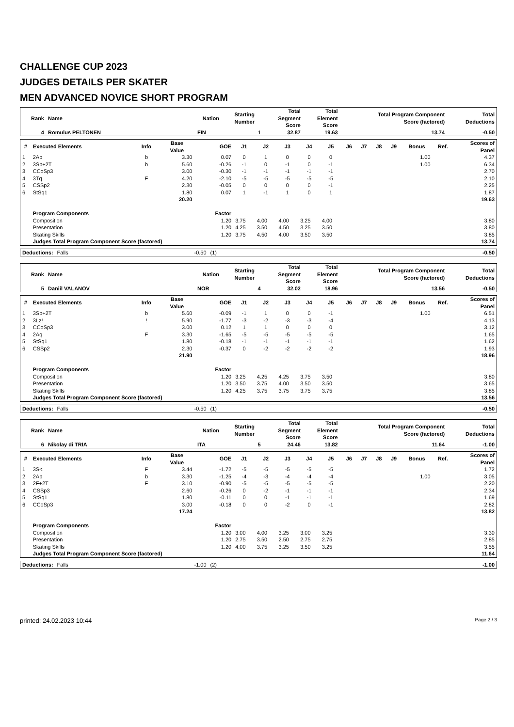CHALLENGE CUP 2023
JUDGES DETAILS PER SKATER
MEN ADVANCED NOVICE SHORT PROGRAM
| Rank | Name | Nation | Starting Number | Total Segment Score | Total Element Score | Total Program Component Score (factored) | Total Deductions |
| --- | --- | --- | --- | --- | --- | --- | --- |
| 4 | Romulus PELTONEN | FIN | 1 | 32.87 | 19.63 | 13.74 | -0.50 |
| # | Executed Elements | Info | Base Value | GOE | J1 | J2 | J3 | J4 | J5 | J6 | J7 | J8 | J9 | Bonus | Ref. | Scores of Panel |
| --- | --- | --- | --- | --- | --- | --- | --- | --- | --- | --- | --- | --- | --- | --- | --- | --- |
| 1 | 2Ab | b | 3.30 | 0.07 | 0 | 1 | 0 | 0 | 0 | | | | | 1.00 | | 4.37 |
| 2 | 3Sb+2T | b | 5.60 | -0.26 | -1 | 0 | -1 | 0 | -1 | | | | | 1.00 | | 6.34 |
| 3 | CCoSp3 | | 3.00 | -0.30 | -1 | -1 | -1 | -1 | -1 | | | | | | | 2.70 |
| 4 | 3Tq | F | 4.20 | -2.10 | -5 | -5 | -5 | -5 | -5 | | | | | | | 2.10 |
| 5 | CSSp2 | | 2.30 | -0.05 | 0 | 0 | 0 | 0 | -1 | | | | | | | 2.25 |
| 6 | StSq1 | | 1.80 | 0.07 | 1 | -1 | 1 | 0 | 1 | | | | | | | 1.87 |
| | | | 20.20 | | | | | | | | | | | | | 19.63 |
| | Program Components | | | Factor | | | | | | | | | | | | |
| | Composition | | | 1.20 | 3.75 | 4.00 | 4.00 | 3.25 | 4.00 | | | | | | | 3.80 |
| | Presentation | | | 1.20 | 4.25 | 3.50 | 4.50 | 3.25 | 3.50 | | | | | | | 3.80 |
| | Skating Skills | | | 1.20 | 3.75 | 4.50 | 4.00 | 3.50 | 3.50 | | | | | | | 3.85 |
| | Judges Total Program Component Score (factored) | | | | | | | | | | | | | | | 13.74 |
| Deductions: | Falls | -0.50 | (1) | -0.50 |
| Rank | Name | Nation | Starting Number | Total Segment Score | Total Element Score | Total Program Component Score (factored) | Total Deductions |
| --- | --- | --- | --- | --- | --- | --- | --- |
| 5 | Daniil VALANOV | NOR | 4 | 32.02 | 18.96 | 13.56 | -0.50 |
| # | Executed Elements | Info | Base Value | GOE | J1 | J2 | J3 | J4 | J5 | J6 | J7 | J8 | J9 | Bonus | Ref. | Scores of Panel |
| --- | --- | --- | --- | --- | --- | --- | --- | --- | --- | --- | --- | --- | --- | --- | --- | --- |
| 1 | 3Sb+2T | b | 5.60 | -0.09 | -1 | 1 | 0 | 0 | -1 | | | | | 1.00 | | 6.51 |
| 2 | 3Lz! | ! | 5.90 | -1.77 | -3 | -2 | -3 | -3 | -4 | | | | | | | 4.13 |
| 3 | CCoSp3 | | 3.00 | 0.12 | 1 | 1 | 0 | 0 | 0 | | | | | | | 3.12 |
| 4 | 2Aq | F | 3.30 | -1.65 | -5 | -5 | -5 | -5 | -5 | | | | | | | 1.65 |
| 5 | StSq1 | | 1.80 | -0.18 | -1 | -1 | -1 | -1 | -1 | | | | | | | 1.62 |
| 6 | CSSp2 | | 2.30 | -0.37 | 0 | -2 | -2 | -2 | -2 | | | | | | | 1.93 |
| | | | 21.90 | | | | | | | | | | | | | 18.96 |
| | Program Components | | | Factor | | | | | | | | | | | | |
| | Composition | | | 1.20 | 3.25 | 4.25 | 4.25 | 3.75 | 3.50 | | | | | | | 3.80 |
| | Presentation | | | 1.20 | 3.50 | 3.75 | 4.00 | 3.50 | 3.50 | | | | | | | 3.65 |
| | Skating Skills | | | 1.20 | 4.25 | 3.75 | 3.75 | 3.75 | 3.75 | | | | | | | 3.85 |
| | Judges Total Program Component Score (factored) | | | | | | | | | | | | | | | 13.56 |
| Deductions: | Falls | -0.50 | (1) | -0.50 |
| Rank | Name | Nation | Starting Number | Total Segment Score | Total Element Score | Total Program Component Score (factored) | Total Deductions |
| --- | --- | --- | --- | --- | --- | --- | --- |
| 6 | Nikolay di TRIA | ITA | 5 | 24.46 | 13.82 | 11.64 | -1.00 |
| # | Executed Elements | Info | Base Value | GOE | J1 | J2 | J3 | J4 | J5 | J6 | J7 | J8 | J9 | Bonus | Ref. | Scores of Panel |
| --- | --- | --- | --- | --- | --- | --- | --- | --- | --- | --- | --- | --- | --- | --- | --- | --- |
| 1 | 3S< | F | 3.44 | -1.72 | -5 | -5 | -5 | -5 | -5 | | | | | | | 1.72 |
| 2 | 2Ab | b | 3.30 | -1.25 | -4 | -3 | -4 | -4 | -4 | | | | | 1.00 | | 3.05 |
| 3 | 2F+2T | F | 3.10 | -0.90 | -5 | -5 | -5 | -5 | -5 | | | | | | | 2.20 |
| 4 | CSSp3 | | 2.60 | -0.26 | 0 | -2 | -1 | -1 | -1 | | | | | | | 2.34 |
| 5 | StSq1 | | 1.80 | -0.11 | 0 | 0 | -1 | -1 | -1 | | | | | | | 1.69 |
| 6 | CCoSp3 | | 3.00 | -0.18 | 0 | 0 | -2 | 0 | -1 | | | | | | | 2.82 |
| | | | 17.24 | | | | | | | | | | | | | 13.82 |
| | Program Components | | | Factor | | | | | | | | | | | | |
| | Composition | | | 1.20 | 3.00 | 4.00 | 3.25 | 3.00 | 3.25 | | | | | | | 3.30 |
| | Presentation | | | 1.20 | 2.75 | 3.50 | 2.50 | 2.75 | 2.75 | | | | | | | 2.85 |
| | Skating Skills | | | 1.20 | 4.00 | 3.75 | 3.25 | 3.50 | 3.25 | | | | | | | 3.55 |
| | Judges Total Program Component Score (factored) | | | | | | | | | | | | | | | 11.64 |
| Deductions: | Falls | -1.00 | (2) | -1.00 |
printed: 24.02.2023 10:44 Page 2 / 3